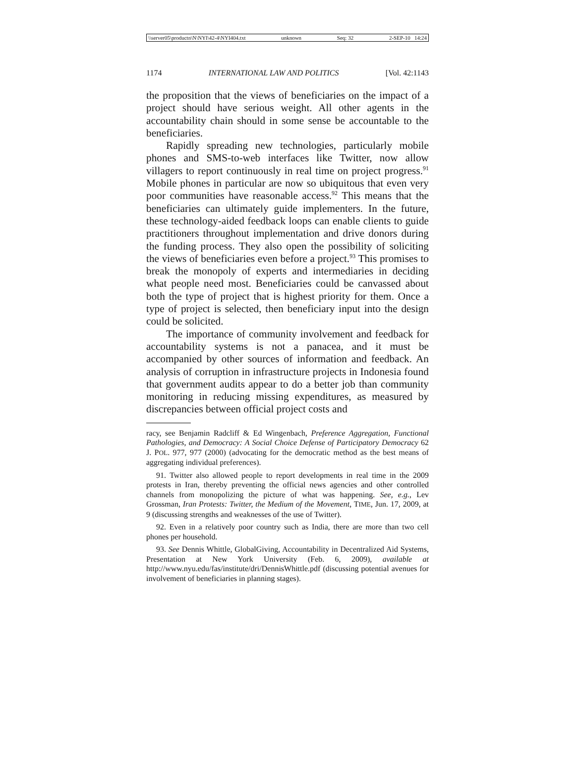\\server05\productn\N\NYI\42-4\NYI404.txt unknown Seq: 32 2-SEP-10 14:24
1174 INTERNATIONAL LAW AND POLITICS [Vol. 42:1143
the proposition that the views of beneficiaries on the impact of a project should have serious weight. All other agents in the accountability chain should in some sense be accountable to the beneficiaries.
Rapidly spreading new technologies, particularly mobile phones and SMS-to-web interfaces like Twitter, now allow villagers to report continuously in real time on project progress.<sup>91</sup> Mobile phones in particular are now so ubiquitous that even very poor communities have reasonable access.<sup>92</sup> This means that the beneficiaries can ultimately guide implementers. In the future, these technology-aided feedback loops can enable clients to guide practitioners throughout implementation and drive donors during the funding process. They also open the possibility of soliciting the views of beneficiaries even before a project.<sup>93</sup> This promises to break the monopoly of experts and intermediaries in deciding what people need most. Beneficiaries could be canvassed about both the type of project that is highest priority for them. Once a type of project is selected, then beneficiary input into the design could be solicited.
The importance of community involvement and feedback for accountability systems is not a panacea, and it must be accompanied by other sources of information and feedback. An analysis of corruption in infrastructure projects in Indonesia found that government audits appear to do a better job than community monitoring in reducing missing expenditures, as measured by discrepancies between official project costs and
racy, see Benjamin Radcliff & Ed Wingenbach, Preference Aggregation, Functional Pathologies, and Democracy: A Social Choice Defense of Participatory Democracy 62 J. POL. 977, 977 (2000) (advocating for the democratic method as the best means of aggregating individual preferences).
91. Twitter also allowed people to report developments in real time in the 2009 protests in Iran, thereby preventing the official news agencies and other controlled channels from monopolizing the picture of what was happening. See, e.g., Lev Grossman, Iran Protests: Twitter, the Medium of the Movement, TIME, Jun. 17, 2009, at 9 (discussing strengths and weaknesses of the use of Twitter).
92. Even in a relatively poor country such as India, there are more than two cell phones per household.
93. See Dennis Whittle, GlobalGiving, Accountability in Decentralized Aid Systems, Presentation at New York University (Feb. 6, 2009), available at http://www.nyu.edu/fas/institute/dri/DennisWhittle.pdf (discussing potential avenues for involvement of beneficiaries in planning stages).